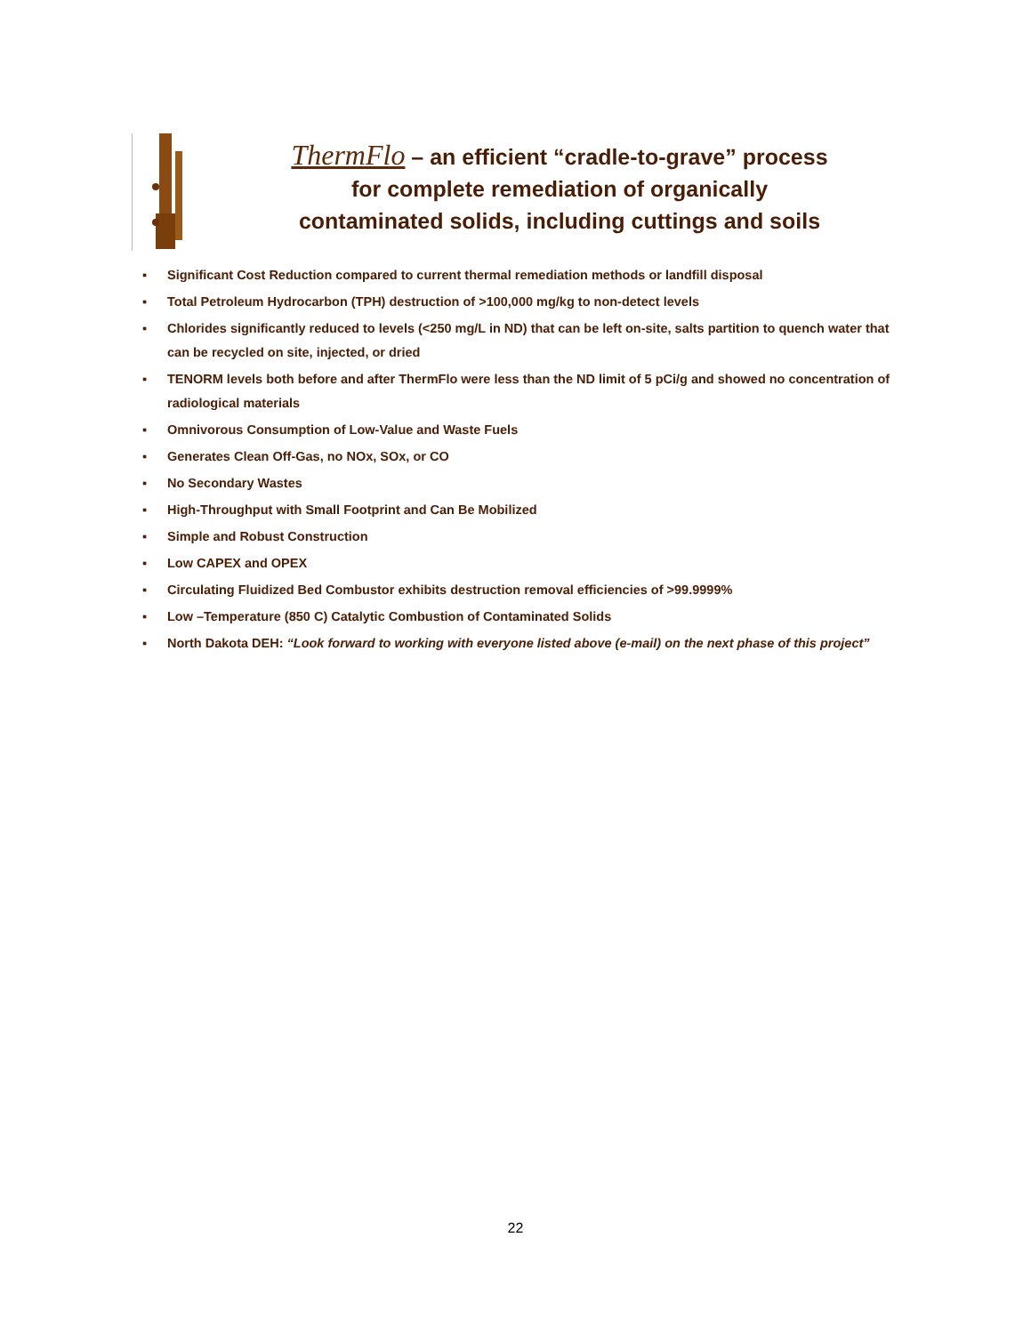ThermFlo – an efficient “cradle-to-grave” process
for complete remediation of organically
contaminated solids, including cuttings and soils
▪ Significant Cost Reduction compared to current thermal remediation methods or landfill disposal
▪ Total Petroleum Hydrocarbon (TPH) destruction of >100,000 mg/kg to non-detect levels
▪ Chlorides significantly reduced to levels (<250 mg/L in ND) that can be left on-site, salts partition to quench water that can be recycled on site, injected, or dried
▪ TENORM levels both before and after ThermFlo were less than the ND limit of 5 pCi/g and showed no concentration of radiological materials
▪ Omnivorous Consumption of Low-Value and Waste Fuels
▪ Generates Clean Off-Gas, no NOx, SOx, or CO
▪ No Secondary Wastes
▪ High-Throughput with Small Footprint and Can Be Mobilized
▪ Simple and Robust Construction
▪ Low CAPEX and OPEX
▪ Circulating Fluidized Bed Combustor exhibits destruction removal efficiencies of >99.9999%
▪ Low –Temperature (850 C) Catalytic Combustion of Contaminated Solids
▪ North Dakota DEH: “Look forward to working with everyone listed above (e-mail) on the next phase of this project”
22